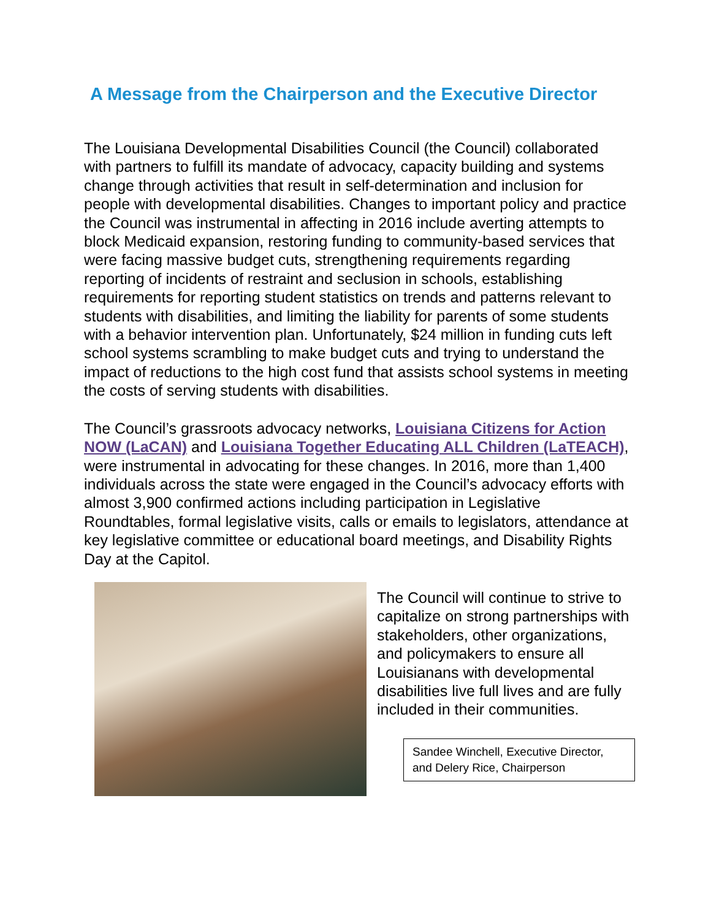A Message from the Chairperson and the Executive Director
The Louisiana Developmental Disabilities Council (the Council) collaborated with partners to fulfill its mandate of advocacy, capacity building and systems change through activities that result in self-determination and inclusion for people with developmental disabilities. Changes to important policy and practice the Council was instrumental in affecting in 2016 include averting attempts to block Medicaid expansion, restoring funding to community-based services that were facing massive budget cuts, strengthening requirements regarding reporting of incidents of restraint and seclusion in schools, establishing requirements for reporting student statistics on trends and patterns relevant to students with disabilities, and limiting the liability for parents of some students with a behavior intervention plan. Unfortunately, $24 million in funding cuts left school systems scrambling to make budget cuts and trying to understand the impact of reductions to the high cost fund that assists school systems in meeting the costs of serving students with disabilities.
The Council’s grassroots advocacy networks, Louisiana Citizens for Action NOW (LaCAN) and Louisiana Together Educating ALL Children (LaTEACH), were instrumental in advocating for these changes. In 2016, more than 1,400 individuals across the state were engaged in the Council’s advocacy efforts with almost 3,900 confirmed actions including participation in Legislative Roundtables, formal legislative visits, calls or emails to legislators, attendance at key legislative committee or educational board meetings, and Disability Rights Day at the Capitol.
The Council will continue to strive to capitalize on strong partnerships with stakeholders, other organizations, and policymakers to ensure all Louisianans with developmental disabilities live full lives and are fully included in their communities.
Sandee Winchell, Executive Director, and Delery Rice, Chairperson